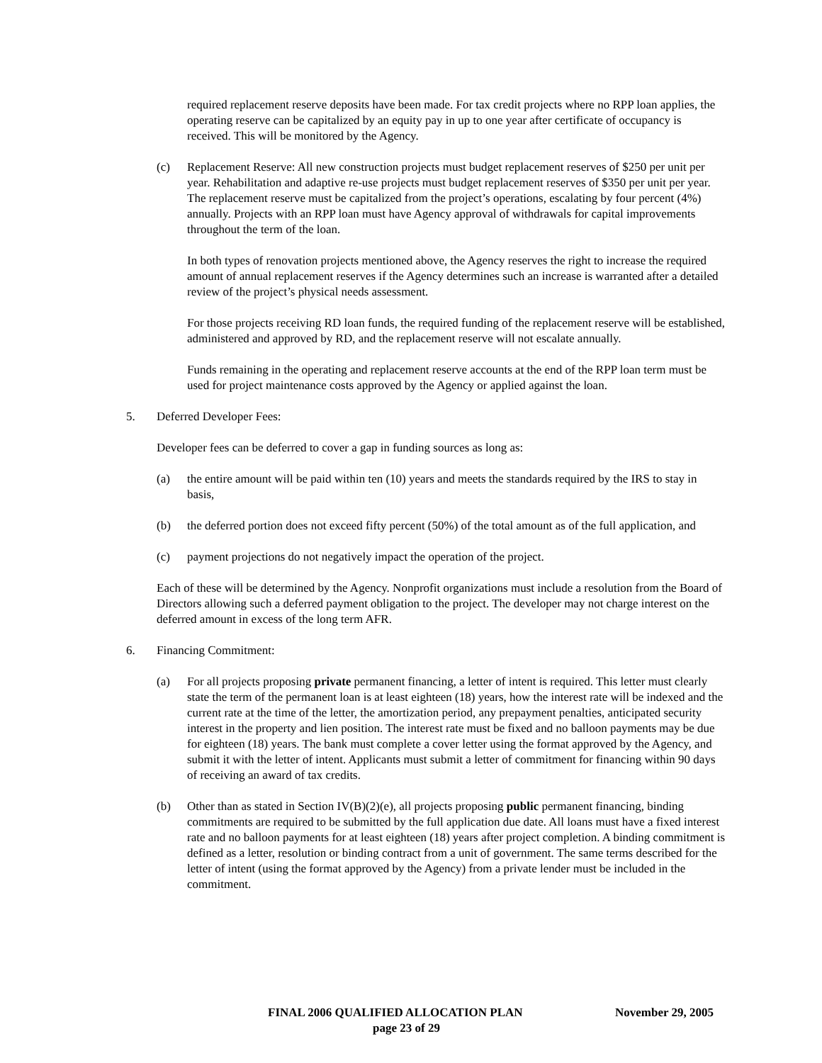required replacement reserve deposits have been made. For tax credit projects where no RPP loan applies, the operating reserve can be capitalized by an equity pay in up to one year after certificate of occupancy is received. This will be monitored by the Agency.
(c) Replacement Reserve: All new construction projects must budget replacement reserves of $250 per unit per year. Rehabilitation and adaptive re-use projects must budget replacement reserves of $350 per unit per year. The replacement reserve must be capitalized from the project’s operations, escalating by four percent (4%) annually. Projects with an RPP loan must have Agency approval of withdrawals for capital improvements throughout the term of the loan.
In both types of renovation projects mentioned above, the Agency reserves the right to increase the required amount of annual replacement reserves if the Agency determines such an increase is warranted after a detailed review of the project’s physical needs assessment.
For those projects receiving RD loan funds, the required funding of the replacement reserve will be established, administered and approved by RD, and the replacement reserve will not escalate annually.
Funds remaining in the operating and replacement reserve accounts at the end of the RPP loan term must be used for project maintenance costs approved by the Agency or applied against the loan.
5. Deferred Developer Fees:
Developer fees can be deferred to cover a gap in funding sources as long as:
(a) the entire amount will be paid within ten (10) years and meets the standards required by the IRS to stay in basis,
(b) the deferred portion does not exceed fifty percent (50%) of the total amount as of the full application, and
(c) payment projections do not negatively impact the operation of the project.
Each of these will be determined by the Agency. Nonprofit organizations must include a resolution from the Board of Directors allowing such a deferred payment obligation to the project. The developer may not charge interest on the deferred amount in excess of the long term AFR.
6. Financing Commitment:
(a) For all projects proposing private permanent financing, a letter of intent is required. This letter must clearly state the term of the permanent loan is at least eighteen (18) years, how the interest rate will be indexed and the current rate at the time of the letter, the amortization period, any prepayment penalties, anticipated security interest in the property and lien position. The interest rate must be fixed and no balloon payments may be due for eighteen (18) years. The bank must complete a cover letter using the format approved by the Agency, and submit it with the letter of intent. Applicants must submit a letter of commitment for financing within 90 days of receiving an award of tax credits.
(b) Other than as stated in Section IV(B)(2)(e), all projects proposing public permanent financing, binding commitments are required to be submitted by the full application due date. All loans must have a fixed interest rate and no balloon payments for at least eighteen (18) years after project completion. A binding commitment is defined as a letter, resolution or binding contract from a unit of government. The same terms described for the letter of intent (using the format approved by the Agency) from a private lender must be included in the commitment.
FINAL 2006 QUALIFIED ALLOCATION PLAN November 29, 2005
page 23 of 29